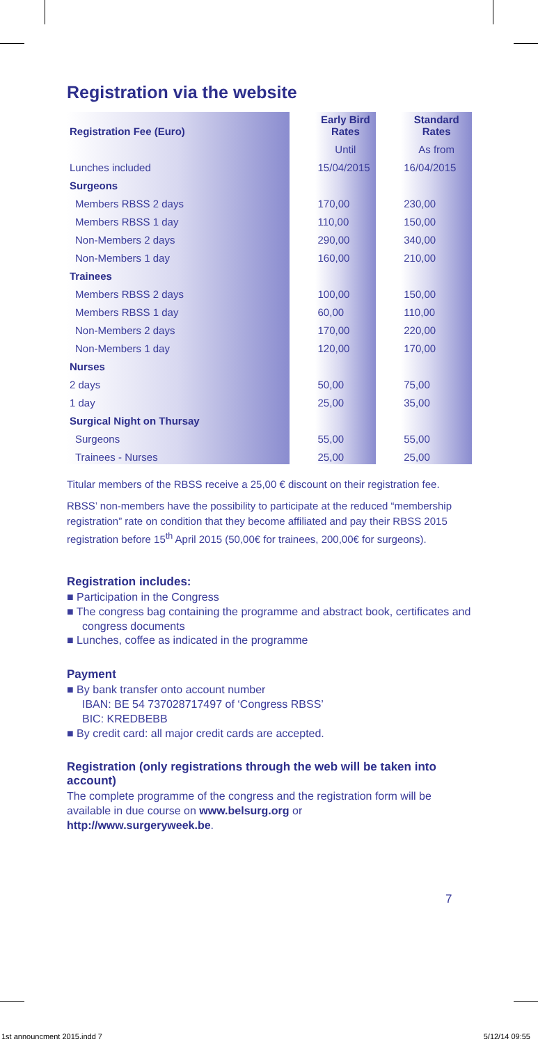Registration via the website
| Registration Fee (Euro) | | Early Bird Rates | | Standard Rates |
| | | Until | | As from |
| Lunches included | | 15/04/2015 | | 16/04/2015 |
| Surgeons | | | | |
| Members RBSS 2 days | | 170,00 | | 230,00 |
| Members RBSS 1 day | | 110,00 | | 150,00 |
| Non-Members 2 days | | 290,00 | | 340,00 |
| Non-Members 1 day | | 160,00 | | 210,00 |
| Trainees | | | | |
| Members RBSS 2 days | | 100,00 | | 150,00 |
| Members RBSS 1 day | | 60,00 | | 110,00 |
| Non-Members 2 days | | 170,00 | | 220,00 |
| Non-Members 1 day | | 120,00 | | 170,00 |
| Nurses | | | | |
| 2 days | | 50,00 | | 75,00 |
| 1 day | | 25,00 | | 35,00 |
| Surgical Night on Thursay | | | | |
| Surgeons | | 55,00 | | 55,00 |
| Trainees - Nurses | | 25,00 | | 25,00 |
Titular members of the RBSS receive a 25,00 € discount on their registration fee.
RBSS’ non-members have the possibility to participate at the reduced “membership registration” rate on condition that they become affiliated and pay their RBSS 2015 registration before 15<sup>th</sup> April 2015 (50,00€ for trainees, 200,00€ for surgeons).
Registration includes:
■ Participation in the Congress
■ The congress bag containing the programme and abstract book, certificates and congress documents
■ Lunches, coffee as indicated in the programme
Payment
■ By bank transfer onto account number
IBAN: BE 54 737028717497 of ‘Congress RBSS’
BIC: KREDBEBB
■ By credit card: all major credit cards are accepted.
Registration (only registrations through the web will be taken into account)
The complete programme of the congress and the registration form will be available in due course on www.belsurg.org or
http://www.surgeryweek.be.
7
1st announcment 2015.indd 7 5/12/14 09:55